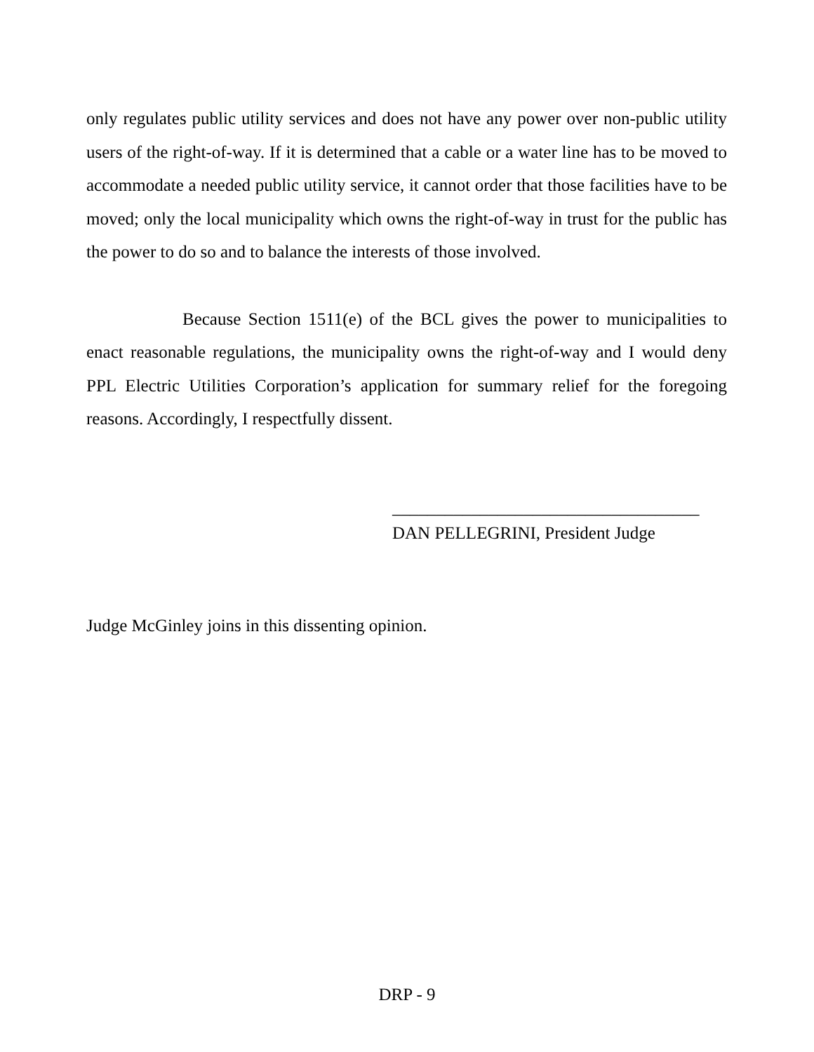only regulates public utility services and does not have any power over non-public utility users of the right-of-way. If it is determined that a cable or a water line has to be moved to accommodate a needed public utility service, it cannot order that those facilities have to be moved; only the local municipality which owns the right-of-way in trust for the public has the power to do so and to balance the interests of those involved.
Because Section 1511(e) of the BCL gives the power to municipalities to enact reasonable regulations, the municipality owns the right-of-way and I would deny PPL Electric Utilities Corporation’s application for summary relief for the foregoing reasons. Accordingly, I respectfully dissent.
___________________________________
DAN PELLEGRINI, President Judge
Judge McGinley joins in this dissenting opinion.
DRP - 9